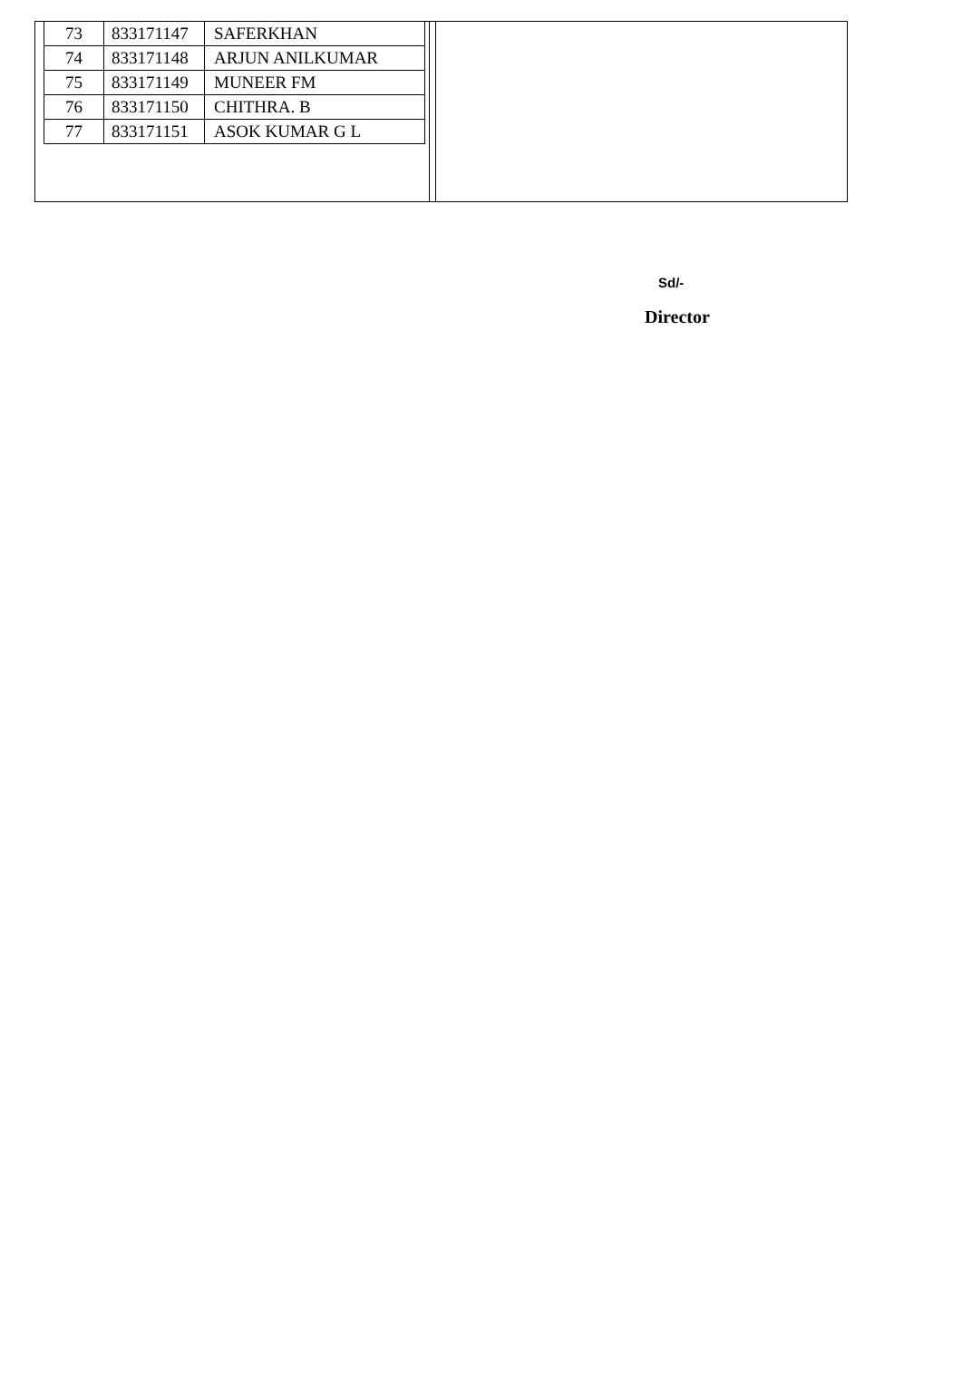| 73 | 833171147 | SAFERKHAN |
| 74 | 833171148 | ARJUN ANILKUMAR |
| 75 | 833171149 | MUNEER FM |
| 76 | 833171150 | CHITHRA. B |
| 77 | 833171151 | ASOK KUMAR G L |
Sd/-
Director